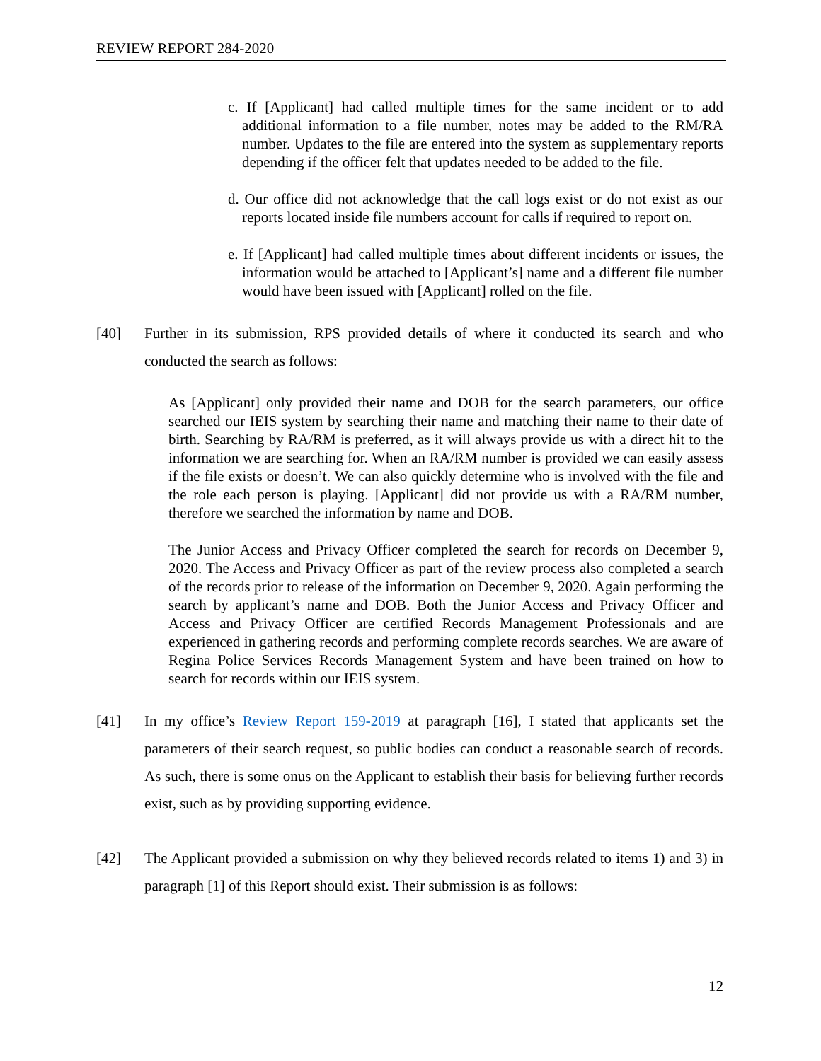REVIEW REPORT 284-2020
c. If [Applicant] had called multiple times for the same incident or to add additional information to a file number, notes may be added to the RM/RA number. Updates to the file are entered into the system as supplementary reports depending if the officer felt that updates needed to be added to the file.
d. Our office did not acknowledge that the call logs exist or do not exist as our reports located inside file numbers account for calls if required to report on.
e. If [Applicant] had called multiple times about different incidents or issues, the information would be attached to [Applicant’s] name and a different file number would have been issued with [Applicant] rolled on the file.
[40] Further in its submission, RPS provided details of where it conducted its search and who conducted the search as follows:
As [Applicant] only provided their name and DOB for the search parameters, our office searched our IEIS system by searching their name and matching their name to their date of birth. Searching by RA/RM is preferred, as it will always provide us with a direct hit to the information we are searching for. When an RA/RM number is provided we can easily assess if the file exists or doesn’t. We can also quickly determine who is involved with the file and the role each person is playing. [Applicant] did not provide us with a RA/RM number, therefore we searched the information by name and DOB.
The Junior Access and Privacy Officer completed the search for records on December 9, 2020. The Access and Privacy Officer as part of the review process also completed a search of the records prior to release of the information on December 9, 2020. Again performing the search by applicant’s name and DOB. Both the Junior Access and Privacy Officer and Access and Privacy Officer are certified Records Management Professionals and are experienced in gathering records and performing complete records searches. We are aware of Regina Police Services Records Management System and have been trained on how to search for records within our IEIS system.
[41] In my office’s Review Report 159-2019 at paragraph [16], I stated that applicants set the parameters of their search request, so public bodies can conduct a reasonable search of records. As such, there is some onus on the Applicant to establish their basis for believing further records exist, such as by providing supporting evidence.
[42] The Applicant provided a submission on why they believed records related to items 1) and 3) in paragraph [1] of this Report should exist. Their submission is as follows:
12